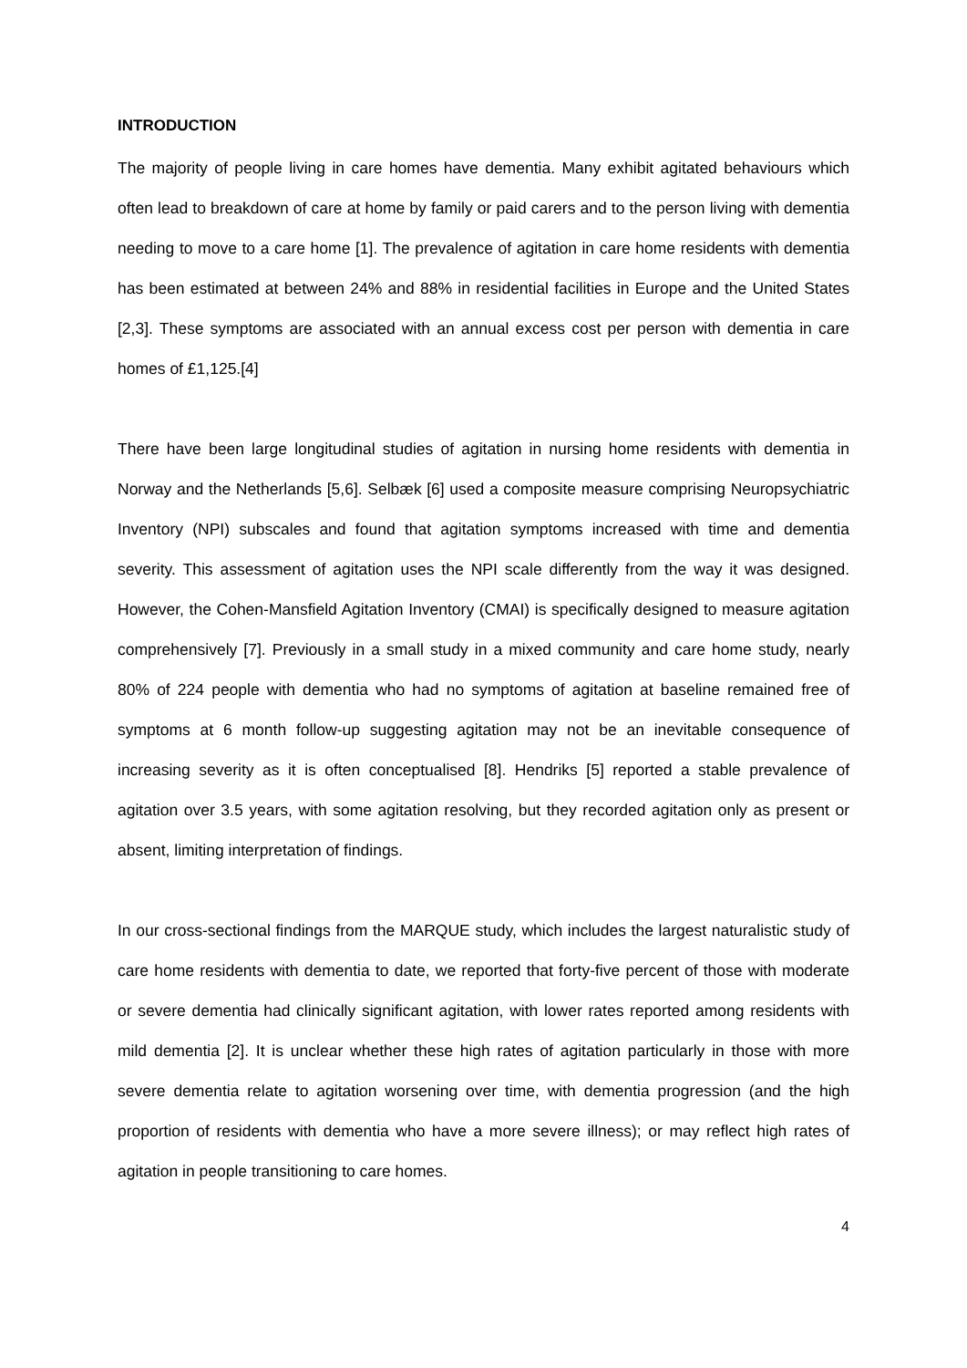INTRODUCTION
The majority of people living in care homes have dementia. Many exhibit agitated behaviours which often lead to breakdown of care at home by family or paid carers and to the person living with dementia needing to move to a care home [1]. The prevalence of agitation in care home residents with dementia has been estimated at between 24% and 88% in residential facilities in Europe and the United States [2,3]. These symptoms are associated with an annual excess cost per person with dementia in care homes of £1,125.[4]
There have been large longitudinal studies of agitation in nursing home residents with dementia in Norway and the Netherlands [5,6]. Selbæk [6] used a composite measure comprising Neuropsychiatric Inventory (NPI) subscales and found that agitation symptoms increased with time and dementia severity. This assessment of agitation uses the NPI scale differently from the way it was designed. However, the Cohen-Mansfield Agitation Inventory (CMAI) is specifically designed to measure agitation comprehensively [7]. Previously in a small study in a mixed community and care home study, nearly 80% of 224 people with dementia who had no symptoms of agitation at baseline remained free of symptoms at 6 month follow-up suggesting agitation may not be an inevitable consequence of increasing severity as it is often conceptualised [8]. Hendriks [5] reported a stable prevalence of agitation over 3.5 years, with some agitation resolving, but they recorded agitation only as present or absent, limiting interpretation of findings.
In our cross-sectional findings from the MARQUE study, which includes the largest naturalistic study of care home residents with dementia to date, we reported that forty-five percent of those with moderate or severe dementia had clinically significant agitation, with lower rates reported among residents with mild dementia [2]. It is unclear whether these high rates of agitation particularly in those with more severe dementia relate to agitation worsening over time, with dementia progression (and the high proportion of residents with dementia who have a more severe illness); or may reflect high rates of agitation in people transitioning to care homes.
4